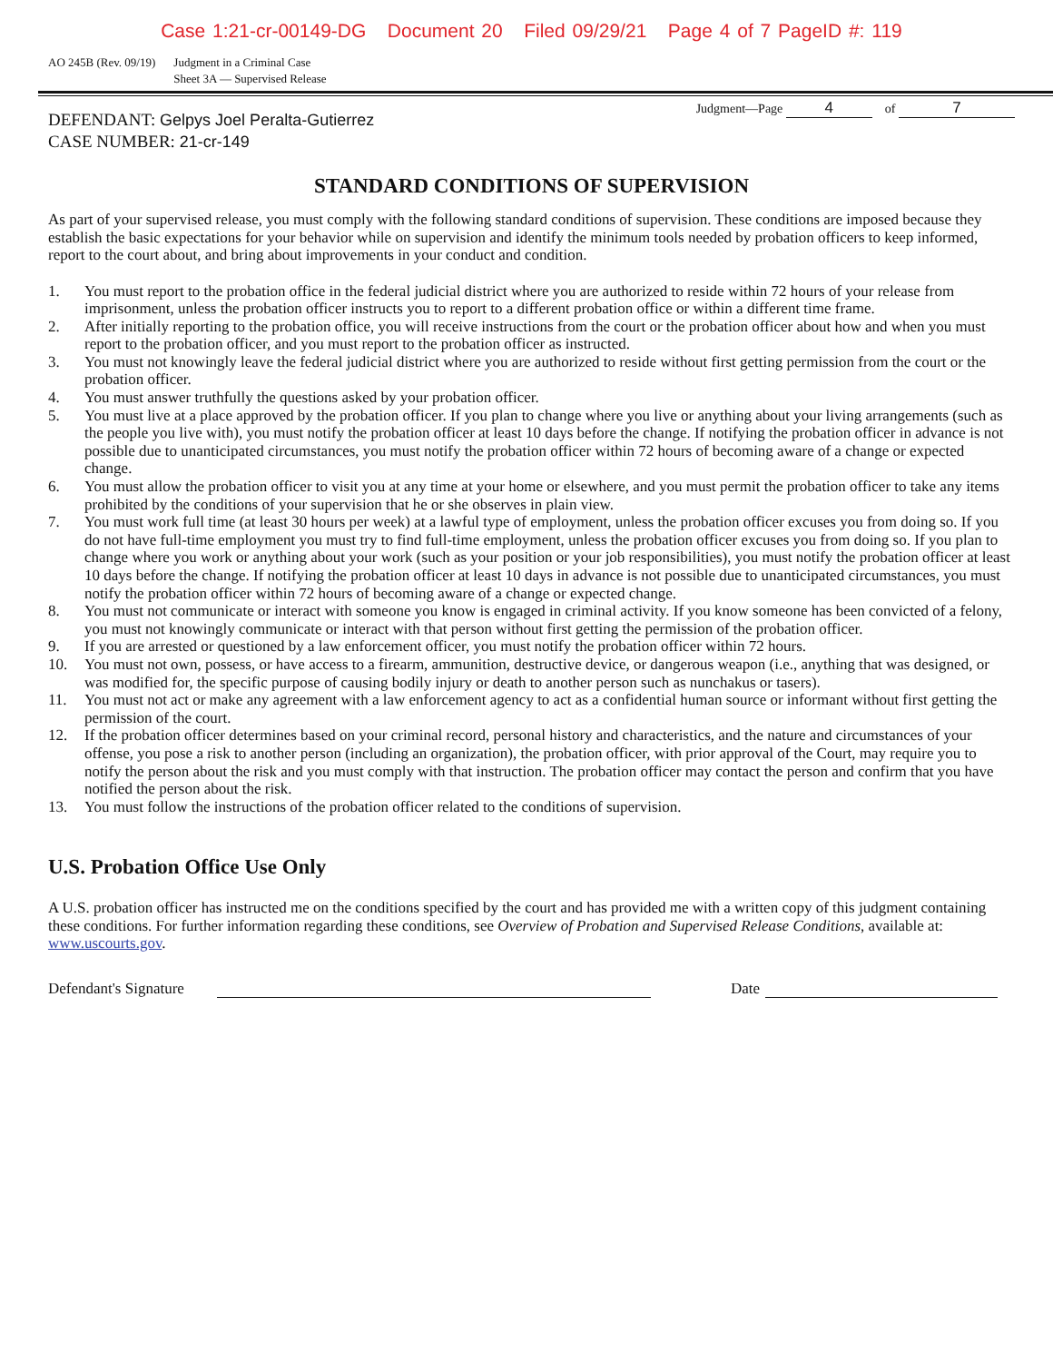Case 1:21-cr-00149-DG Document 20 Filed 09/29/21 Page 4 of 7 PageID #: 119
AO 245B (Rev. 09/19) Judgment in a Criminal Case
Sheet 3A — Supervised Release
DEFENDANT: Gelpys Joel Peralta-Gutierrez
CASE NUMBER: 21-cr-149
Judgment—Page 4 of 7
STANDARD CONDITIONS OF SUPERVISION
As part of your supervised release, you must comply with the following standard conditions of supervision. These conditions are imposed because they establish the basic expectations for your behavior while on supervision and identify the minimum tools needed by probation officers to keep informed, report to the court about, and bring about improvements in your conduct and condition.
1. You must report to the probation office in the federal judicial district where you are authorized to reside within 72 hours of your release from imprisonment, unless the probation officer instructs you to report to a different probation office or within a different time frame.
2. After initially reporting to the probation office, you will receive instructions from the court or the probation officer about how and when you must report to the probation officer, and you must report to the probation officer as instructed.
3. You must not knowingly leave the federal judicial district where you are authorized to reside without first getting permission from the court or the probation officer.
4. You must answer truthfully the questions asked by your probation officer.
5. You must live at a place approved by the probation officer. If you plan to change where you live or anything about your living arrangements (such as the people you live with), you must notify the probation officer at least 10 days before the change. If notifying the probation officer in advance is not possible due to unanticipated circumstances, you must notify the probation officer within 72 hours of becoming aware of a change or expected change.
6. You must allow the probation officer to visit you at any time at your home or elsewhere, and you must permit the probation officer to take any items prohibited by the conditions of your supervision that he or she observes in plain view.
7. You must work full time (at least 30 hours per week) at a lawful type of employment, unless the probation officer excuses you from doing so. If you do not have full-time employment you must try to find full-time employment, unless the probation officer excuses you from doing so. If you plan to change where you work or anything about your work (such as your position or your job responsibilities), you must notify the probation officer at least 10 days before the change. If notifying the probation officer at least 10 days in advance is not possible due to unanticipated circumstances, you must notify the probation officer within 72 hours of becoming aware of a change or expected change.
8. You must not communicate or interact with someone you know is engaged in criminal activity. If you know someone has been convicted of a felony, you must not knowingly communicate or interact with that person without first getting the permission of the probation officer.
9. If you are arrested or questioned by a law enforcement officer, you must notify the probation officer within 72 hours.
10. You must not own, possess, or have access to a firearm, ammunition, destructive device, or dangerous weapon (i.e., anything that was designed, or was modified for, the specific purpose of causing bodily injury or death to another person such as nunchakus or tasers).
11. You must not act or make any agreement with a law enforcement agency to act as a confidential human source or informant without first getting the permission of the court.
12. If the probation officer determines based on your criminal record, personal history and characteristics, and the nature and circumstances of your offense, you pose a risk to another person (including an organization), the probation officer, with prior approval of the Court, may require you to notify the person about the risk and you must comply with that instruction. The probation officer may contact the person and confirm that you have notified the person about the risk.
13. You must follow the instructions of the probation officer related to the conditions of supervision.
U.S. Probation Office Use Only
A U.S. probation officer has instructed me on the conditions specified by the court and has provided me with a written copy of this judgment containing these conditions. For further information regarding these conditions, see Overview of Probation and Supervised Release Conditions, available at: www.uscourts.gov.
Defendant's Signature
Date